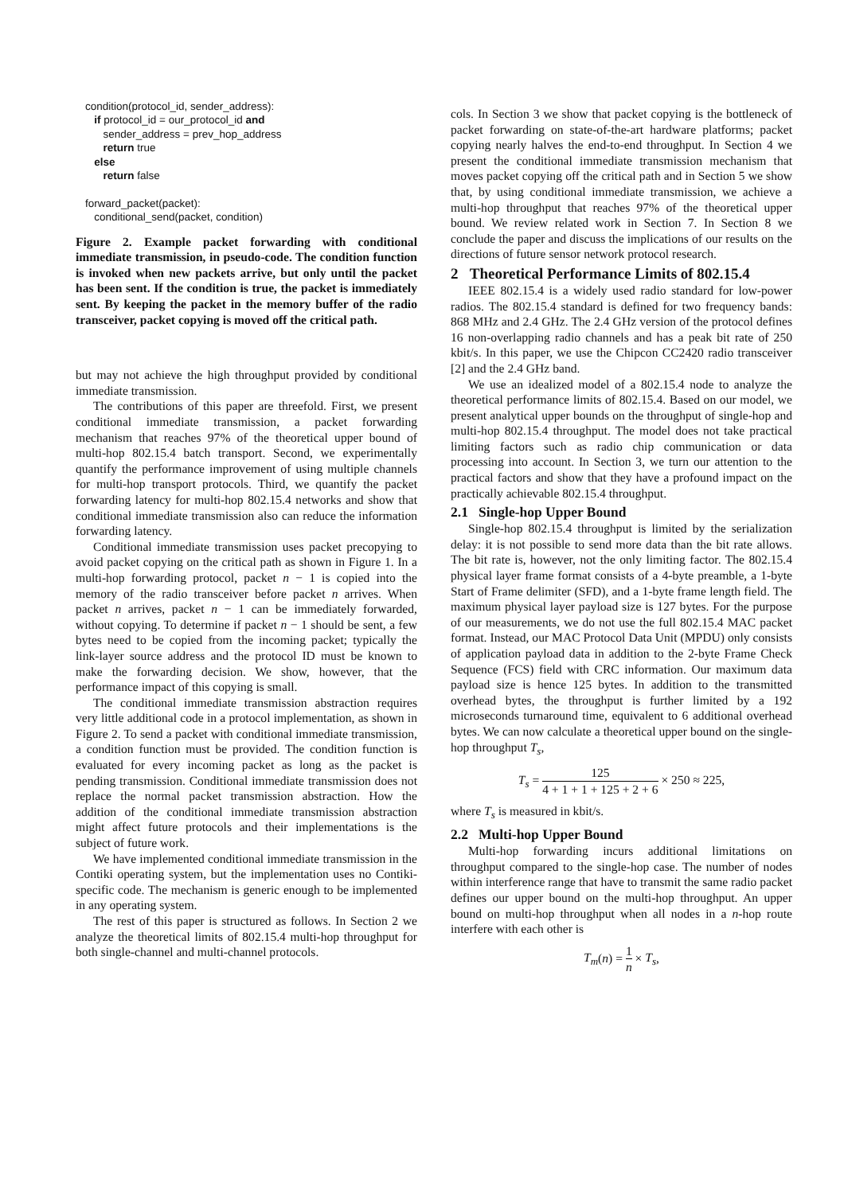condition(protocol_id, sender_address):
if protocol_id = our_protocol_id and
sender_address = prev_hop_address
return true
else
return false
forward_packet(packet):
conditional_send(packet, condition)
Figure 2. Example packet forwarding with conditional immediate transmission, in pseudo-code. The condition function is invoked when new packets arrive, but only until the packet has been sent. If the condition is true, the packet is immediately sent. By keeping the packet in the memory buffer of the radio transceiver, packet copying is moved off the critical path.
but may not achieve the high throughput provided by conditional immediate transmission.
The contributions of this paper are threefold. First, we present conditional immediate transmission, a packet forwarding mechanism that reaches 97% of the theoretical upper bound of multi-hop 802.15.4 batch transport. Second, we experimentally quantify the performance improvement of using multiple channels for multi-hop transport protocols. Third, we quantify the packet forwarding latency for multi-hop 802.15.4 networks and show that conditional immediate transmission also can reduce the information forwarding latency.
Conditional immediate transmission uses packet precopying to avoid packet copying on the critical path as shown in Figure 1. In a multi-hop forwarding protocol, packet n − 1 is copied into the memory of the radio transceiver before packet n arrives. When packet n arrives, packet n − 1 can be immediately forwarded, without copying. To determine if packet n − 1 should be sent, a few bytes need to be copied from the incoming packet; typically the link-layer source address and the protocol ID must be known to make the forwarding decision. We show, however, that the performance impact of this copying is small.
The conditional immediate transmission abstraction requires very little additional code in a protocol implementation, as shown in Figure 2. To send a packet with conditional immediate transmission, a condition function must be provided. The condition function is evaluated for every incoming packet as long as the packet is pending transmission. Conditional immediate transmission does not replace the normal packet transmission abstraction. How the addition of the conditional immediate transmission abstraction might affect future protocols and their implementations is the subject of future work.
We have implemented conditional immediate transmission in the Contiki operating system, but the implementation uses no Contiki-specific code. The mechanism is generic enough to be implemented in any operating system.
The rest of this paper is structured as follows. In Section 2 we analyze the theoretical limits of 802.15.4 multi-hop throughput for both single-channel and multi-channel protocols.
cols. In Section 3 we show that packet copying is the bottleneck of packet forwarding on state-of-the-art hardware platforms; packet copying nearly halves the end-to-end throughput. In Section 4 we present the conditional immediate transmission mechanism that moves packet copying off the critical path and in Section 5 we show that, by using conditional immediate transmission, we achieve a multi-hop throughput that reaches 97% of the theoretical upper bound. We review related work in Section 7. In Section 8 we conclude the paper and discuss the implications of our results on the directions of future sensor network protocol research.
2 Theoretical Performance Limits of 802.15.4
IEEE 802.15.4 is a widely used radio standard for low-power radios. The 802.15.4 standard is defined for two frequency bands: 868 MHz and 2.4 GHz. The 2.4 GHz version of the protocol defines 16 non-overlapping radio channels and has a peak bit rate of 250 kbit/s. In this paper, we use the Chipcon CC2420 radio transceiver [2] and the 2.4 GHz band.
We use an idealized model of a 802.15.4 node to analyze the theoretical performance limits of 802.15.4. Based on our model, we present analytical upper bounds on the throughput of single-hop and multi-hop 802.15.4 throughput. The model does not take practical limiting factors such as radio chip communication or data processing into account. In Section 3, we turn our attention to the practical factors and show that they have a profound impact on the practically achievable 802.15.4 throughput.
2.1 Single-hop Upper Bound
Single-hop 802.15.4 throughput is limited by the serialization delay: it is not possible to send more data than the bit rate allows. The bit rate is, however, not the only limiting factor. The 802.15.4 physical layer frame format consists of a 4-byte preamble, a 1-byte Start of Frame delimiter (SFD), and a 1-byte frame length field. The maximum physical layer payload size is 127 bytes. For the purpose of our measurements, we do not use the full 802.15.4 MAC packet format. Instead, our MAC Protocol Data Unit (MPDU) only consists of application payload data in addition to the 2-byte Frame Check Sequence (FCS) field with CRC information. Our maximum data payload size is hence 125 bytes. In addition to the transmitted overhead bytes, the throughput is further limited by a 192 microseconds turnaround time, equivalent to 6 additional overhead bytes. We can now calculate a theoretical upper bound on the single-hop throughput T<sub>s</sub>,
T<sub>s</sub> = 125 4 + 1 + 1 + 125 + 2 + 6 × 250 ≈ 225,
where T<sub>s</sub> is measured in kbit/s.
2.2 Multi-hop Upper Bound
Multi-hop forwarding incurs additional limitations on throughput compared to the single-hop case. The number of nodes within interference range that have to transmit the same radio packet defines our upper bound on the multi-hop throughput. An upper bound on multi-hop throughput when all nodes in a n-hop route interfere with each other is
T<sub>m</sub>(n) = 1 n × T<sub>s</sub>,